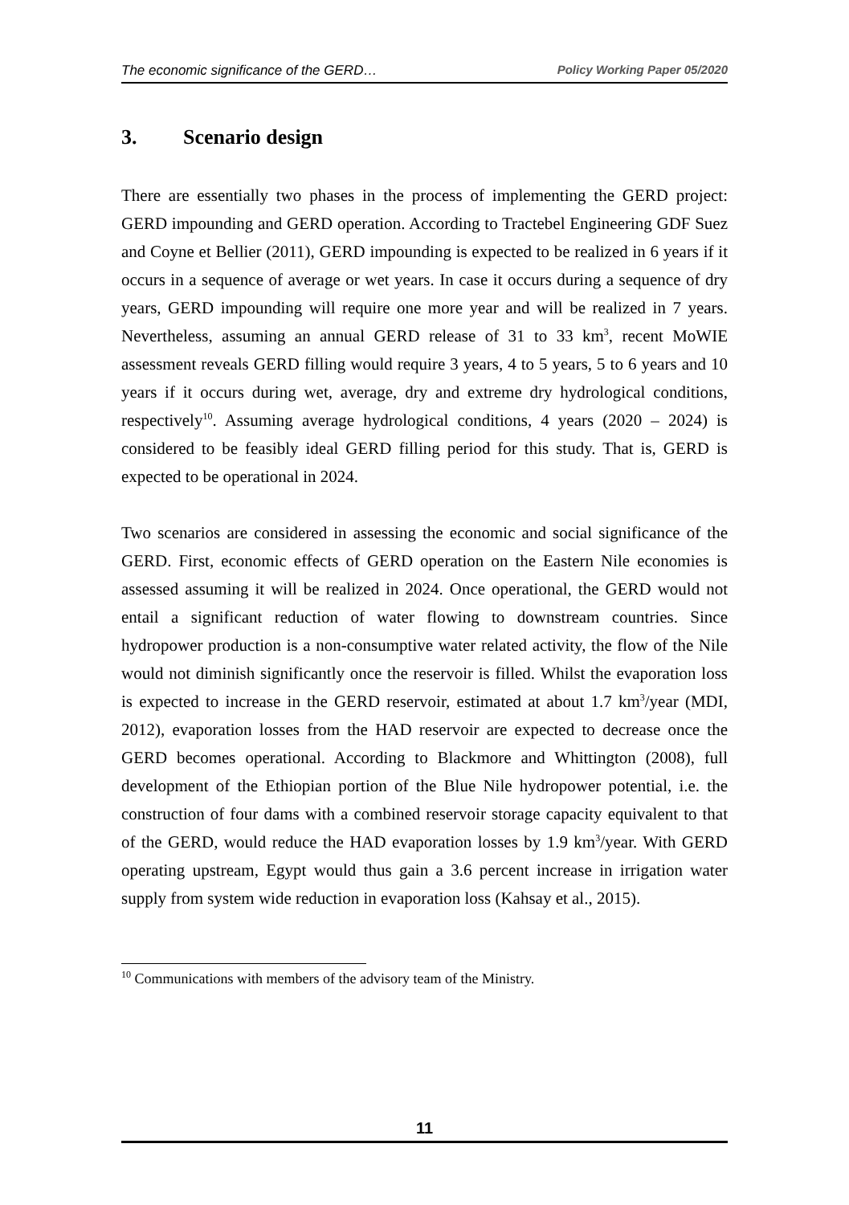The economic significance of the GERD… Policy Working Paper 05/2020
3. Scenario design
There are essentially two phases in the process of implementing the GERD project: GERD impounding and GERD operation. According to Tractebel Engineering GDF Suez and Coyne et Bellier (2011), GERD impounding is expected to be realized in 6 years if it occurs in a sequence of average or wet years. In case it occurs during a sequence of dry years, GERD impounding will require one more year and will be realized in 7 years. Nevertheless, assuming an annual GERD release of 31 to 33 km<sup>3</sup>, recent MoWIE assessment reveals GERD filling would require 3 years, 4 to 5 years, 5 to 6 years and 10 years if it occurs during wet, average, dry and extreme dry hydrological conditions, respectively<sup>10</sup>. Assuming average hydrological conditions, 4 years (2020 – 2024) is considered to be feasibly ideal GERD filling period for this study. That is, GERD is expected to be operational in 2024.
Two scenarios are considered in assessing the economic and social significance of the GERD. First, economic effects of GERD operation on the Eastern Nile economies is assessed assuming it will be realized in 2024. Once operational, the GERD would not entail a significant reduction of water flowing to downstream countries. Since hydropower production is a non-consumptive water related activity, the flow of the Nile would not diminish significantly once the reservoir is filled. Whilst the evaporation loss is expected to increase in the GERD reservoir, estimated at about 1.7 km<sup>3</sup>/year (MDI, 2012), evaporation losses from the HAD reservoir are expected to decrease once the GERD becomes operational. According to Blackmore and Whittington (2008), full development of the Ethiopian portion of the Blue Nile hydropower potential, i.e. the construction of four dams with a combined reservoir storage capacity equivalent to that of the GERD, would reduce the HAD evaporation losses by 1.9 km<sup>3</sup>/year. With GERD operating upstream, Egypt would thus gain a 3.6 percent increase in irrigation water supply from system wide reduction in evaporation loss (Kahsay et al., 2015).
<sup>10</sup> Communications with members of the advisory team of the Ministry.
11